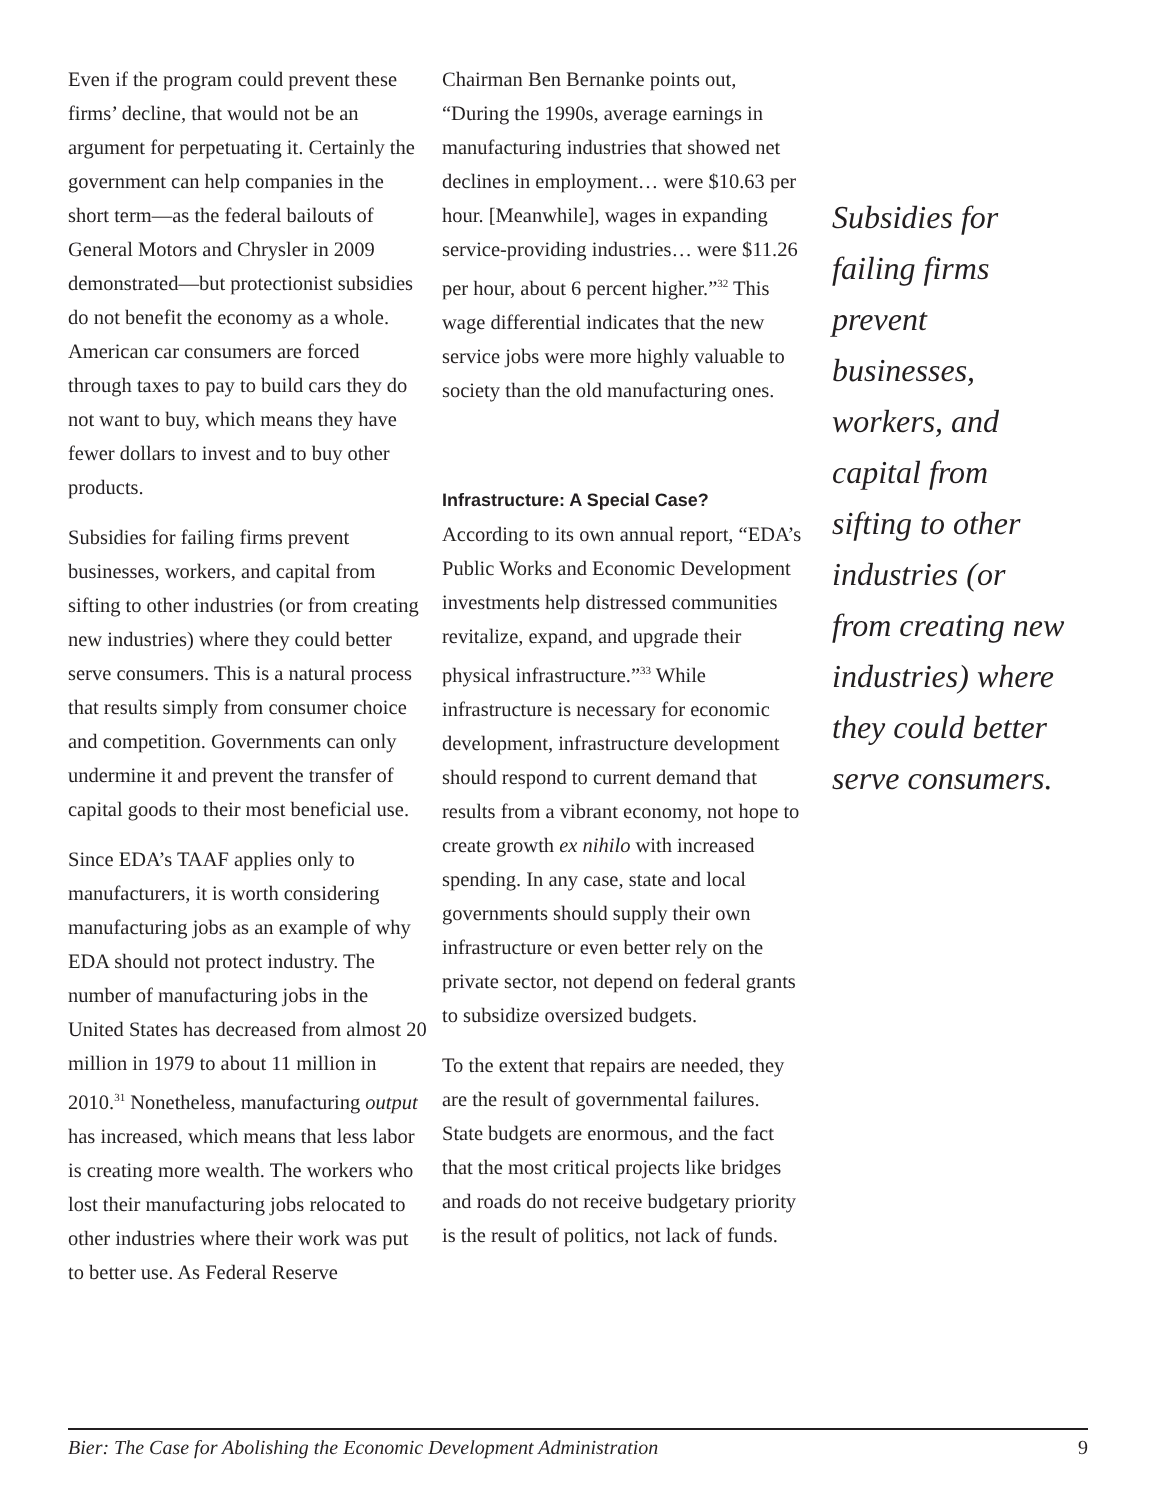Even if the program could prevent these firms’ decline, that would not be an argument for perpetuating it. Certainly the government can help companies in the short term—as the federal bailouts of General Motors and Chrysler in 2009 demonstrated—but protectionist subsidies do not benefit the economy as a whole. American car consumers are forced through taxes to pay to build cars they do not want to buy, which means they have fewer dollars to invest and to buy other products.
Subsidies for failing firms prevent businesses, workers, and capital from sifting to other industries (or from creating new industries) where they could better serve consumers. This is a natural process that results simply from consumer choice and competition. Governments can only undermine it and prevent the transfer of capital goods to their most beneficial use.
Since EDA’s TAAF applies only to manufacturers, it is worth considering manufacturing jobs as an example of why EDA should not protect industry. The number of manufacturing jobs in the United States has decreased from almost 20 million in 1979 to about 11 million in 2010.<sup>31</sup> Nonetheless, manufacturing output has increased, which means that less labor is creating more wealth. The workers who lost their manufacturing jobs relocated to other industries where their work was put to better use. As Federal Reserve
Chairman Ben Bernanke points out, “During the 1990s, average earnings in manufacturing industries that showed net declines in employment… were $10.63 per hour. [Meanwhile], wages in expanding service-providing industries… were $11.26 per hour, about 6 percent higher.”<sup>32</sup> This wage differential indicates that the new service jobs were more highly valuable to society than the old manufacturing ones.
Infrastructure: A Special Case?
According to its own annual report, “EDA’s Public Works and Economic Development investments help distressed communities revitalize, expand, and upgrade their physical infrastructure.”<sup>33</sup> While infrastructure is necessary for economic development, infrastructure development should respond to current demand that results from a vibrant economy, not hope to create growth ex nihilo with increased spending. In any case, state and local governments should supply their own infrastructure or even better rely on the private sector, not depend on federal grants to subsidize oversized budgets.
To the extent that repairs are needed, they are the result of governmental failures. State budgets are enormous, and the fact that the most critical projects like bridges and roads do not receive budgetary priority is the result of politics, not lack of funds.
Subsidies for failing firms prevent businesses, workers, and capital from sifting to other industries (or from creating new industries) where they could better serve consumers.
Bier: The Case for Abolishing the Economic Development Administration 9